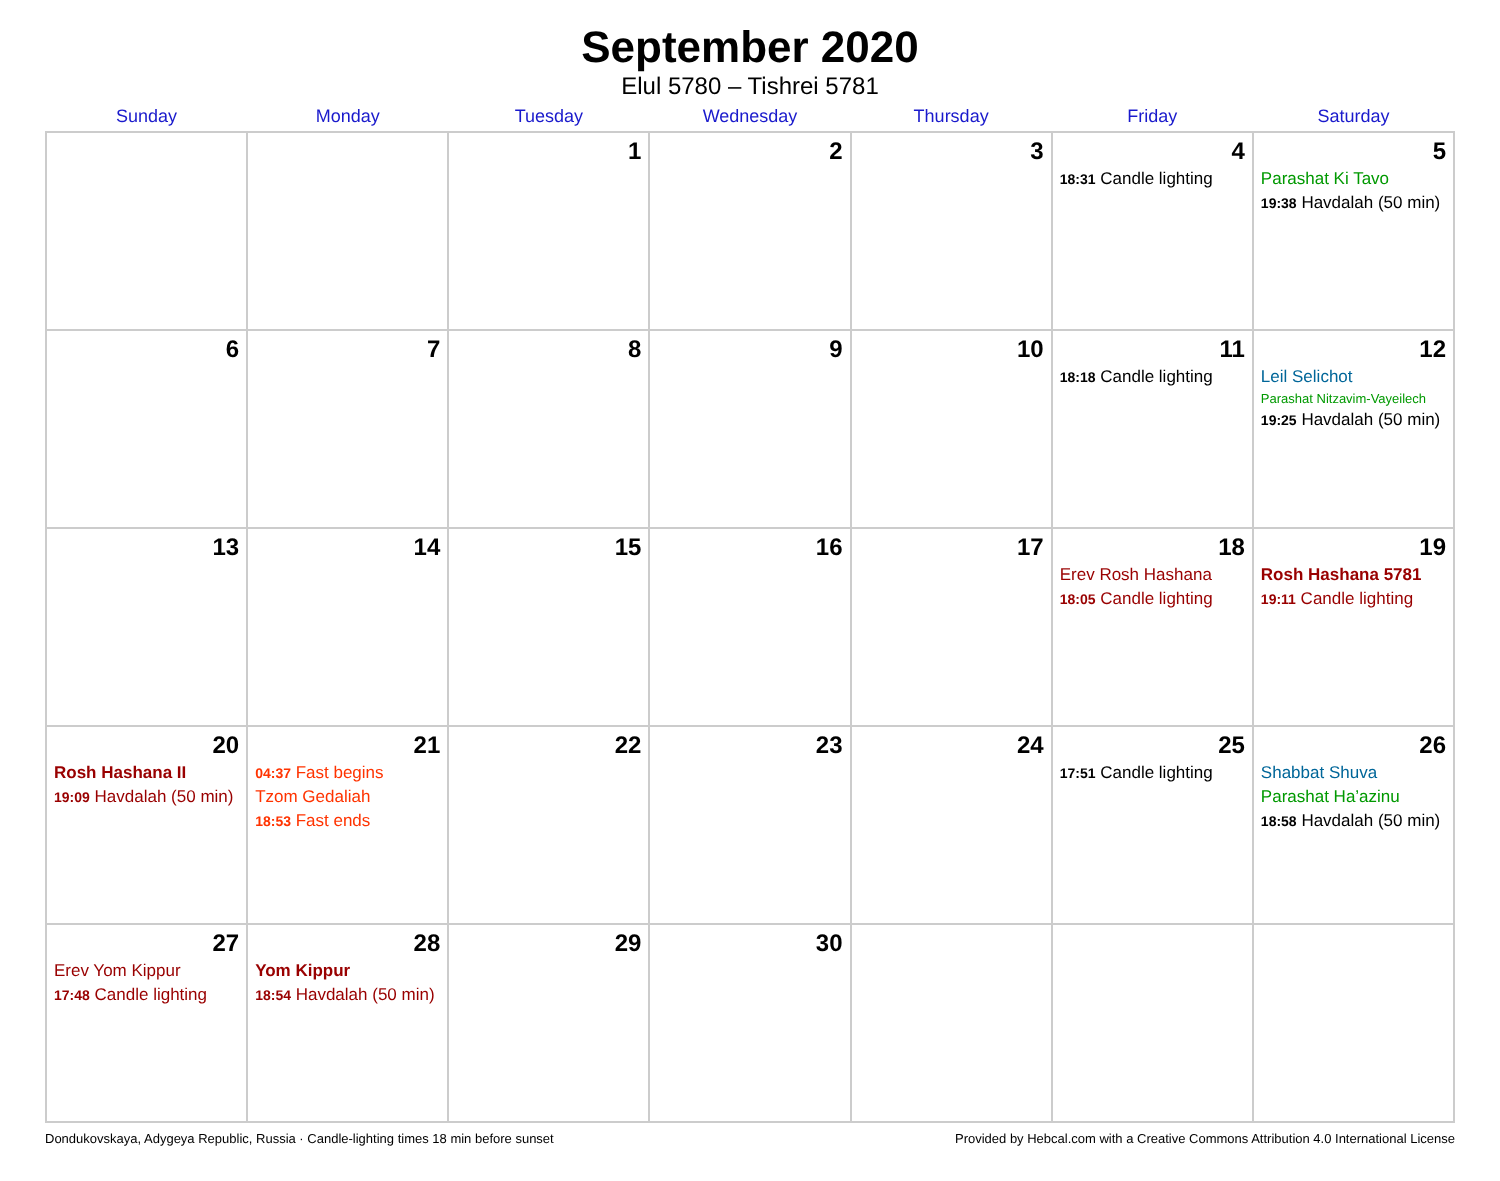September 2020
Elul 5780 – Tishrei 5781
| Sunday | Monday | Tuesday | Wednesday | Thursday | Friday | Saturday |
| --- | --- | --- | --- | --- | --- | --- |
| | | 1 | 2 | 3 | 4 18:31 Candle lighting | 5 Parashat Ki Tavo 19:38 Havdalah (50 min) |
| 6 | 7 | 8 | 9 | 10 | 11 18:18 Candle lighting | 12 Leil Selichot Parashat Nitzavim-Vayeilech 19:25 Havdalah (50 min) |
| 13 | 14 | 15 | 16 | 17 | 18 Erev Rosh Hashana 18:05 Candle lighting | 19 Rosh Hashana 5781 19:11 Candle lighting |
| 20 Rosh Hashana II 19:09 Havdalah (50 min) | 21 04:37 Fast begins Tzom Gedaliah 18:53 Fast ends | 22 | 23 | 24 | 25 17:51 Candle lighting | 26 Shabbat Shuva Parashat Ha’azinu 18:58 Havdalah (50 min) |
| 27 Erev Yom Kippur 17:48 Candle lighting | 28 Yom Kippur 18:54 Havdalah (50 min) | 29 | 30 | | | |
Dondukovskaya, Adygeya Republic, Russia · Candle-lighting times 18 min before sunset Provided by Hebcal.com with a Creative Commons Attribution 4.0 International License